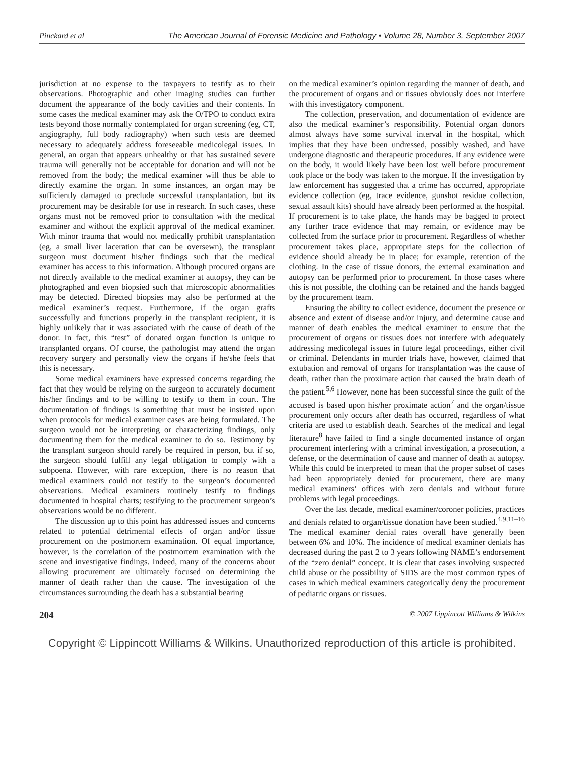Pinckard et al The American Journal of Forensic Medicine and Pathology • Volume 28, Number 3, September 2007
jurisdiction at no expense to the taxpayers to testify as to their observations. Photographic and other imaging studies can further document the appearance of the body cavities and their contents. In some cases the medical examiner may ask the O/TPO to conduct extra tests beyond those normally contemplated for organ screening (eg, CT, angiography, full body radiography) when such tests are deemed necessary to adequately address foreseeable medicolegal issues. In general, an organ that appears unhealthy or that has sustained severe trauma will generally not be acceptable for donation and will not be removed from the body; the medical examiner will thus be able to directly examine the organ. In some instances, an organ may be sufficiently damaged to preclude successful transplantation, but its procurement may be desirable for use in research. In such cases, these organs must not be removed prior to consultation with the medical examiner and without the explicit approval of the medical examiner. With minor trauma that would not medically prohibit transplantation (eg, a small liver laceration that can be oversewn), the transplant surgeon must document his/her findings such that the medical examiner has access to this information. Although procured organs are not directly available to the medical examiner at autopsy, they can be photographed and even biopsied such that microscopic abnormalities may be detected. Directed biopsies may also be performed at the medical examiner’s request. Furthermore, if the organ grafts successfully and functions properly in the transplant recipient, it is highly unlikely that it was associated with the cause of death of the donor. In fact, this “test” of donated organ function is unique to transplanted organs. Of course, the pathologist may attend the organ recovery surgery and personally view the organs if he/she feels that this is necessary.
Some medical examiners have expressed concerns regarding the fact that they would be relying on the surgeon to accurately document his/her findings and to be willing to testify to them in court. The documentation of findings is something that must be insisted upon when protocols for medical examiner cases are being formulated. The surgeon would not be interpreting or characterizing findings, only documenting them for the medical examiner to do so. Testimony by the transplant surgeon should rarely be required in person, but if so, the surgeon should fulfill any legal obligation to comply with a subpoena. However, with rare exception, there is no reason that medical examiners could not testify to the surgeon’s documented observations. Medical examiners routinely testify to findings documented in hospital charts; testifying to the procurement surgeon’s observations would be no different.
The discussion up to this point has addressed issues and concerns related to potential detrimental effects of organ and/or tissue procurement on the postmortem examination. Of equal importance, however, is the correlation of the postmortem examination with the scene and investigative findings. Indeed, many of the concerns about allowing procurement are ultimately focused on determining the manner of death rather than the cause. The investigation of the circumstances surrounding the death has a substantial bearing
on the medical examiner’s opinion regarding the manner of death, and the procurement of organs and or tissues obviously does not interfere with this investigatory component.
The collection, preservation, and documentation of evidence are also the medical examiner’s responsibility. Potential organ donors almost always have some survival interval in the hospital, which implies that they have been undressed, possibly washed, and have undergone diagnostic and therapeutic procedures. If any evidence were on the body, it would likely have been lost well before procurement took place or the body was taken to the morgue. If the investigation by law enforcement has suggested that a crime has occurred, appropriate evidence collection (eg, trace evidence, gunshot residue collection, sexual assault kits) should have already been performed at the hospital. If procurement is to take place, the hands may be bagged to protect any further trace evidence that may remain, or evidence may be collected from the surface prior to procurement. Regardless of whether procurement takes place, appropriate steps for the collection of evidence should already be in place; for example, retention of the clothing. In the case of tissue donors, the external examination and autopsy can be performed prior to procurement. In those cases where this is not possible, the clothing can be retained and the hands bagged by the procurement team.
Ensuring the ability to collect evidence, document the presence or absence and extent of disease and/or injury, and determine cause and manner of death enables the medical examiner to ensure that the procurement of organs or tissues does not interfere with adequately addressing medicolegal issues in future legal proceedings, either civil or criminal. Defendants in murder trials have, however, claimed that extubation and removal of organs for transplantation was the cause of death, rather than the proximate action that caused the brain death of the patient.<sup>5,6</sup> However, none has been successful since the guilt of the accused is based upon his/her proximate action<sup>7</sup> and the organ/tissue procurement only occurs after death has occurred, regardless of what criteria are used to establish death. Searches of the medical and legal literature<sup>8</sup> have failed to find a single documented instance of organ procurement interfering with a criminal investigation, a prosecution, a defense, or the determination of cause and manner of death at autopsy. While this could be interpreted to mean that the proper subset of cases had been appropriately denied for procurement, there are many medical examiners’ offices with zero denials and without future problems with legal proceedings.
Over the last decade, medical examiner/coroner policies, practices and denials related to organ/tissue donation have been studied.<sup>4,9,11–16</sup> The medical examiner denial rates overall have generally been between 6% and 10%. The incidence of medical examiner denials has decreased during the past 2 to 3 years following NAME’s endorsement of the “zero denial” concept. It is clear that cases involving suspected child abuse or the possibility of SIDS are the most common types of cases in which medical examiners categorically deny the procurement of pediatric organs or tissues.
204 © 2007 Lippincott Williams & Wilkins
Copyright © Lippincott Williams & Wilkins. Unauthorized reproduction of this article is prohibited.